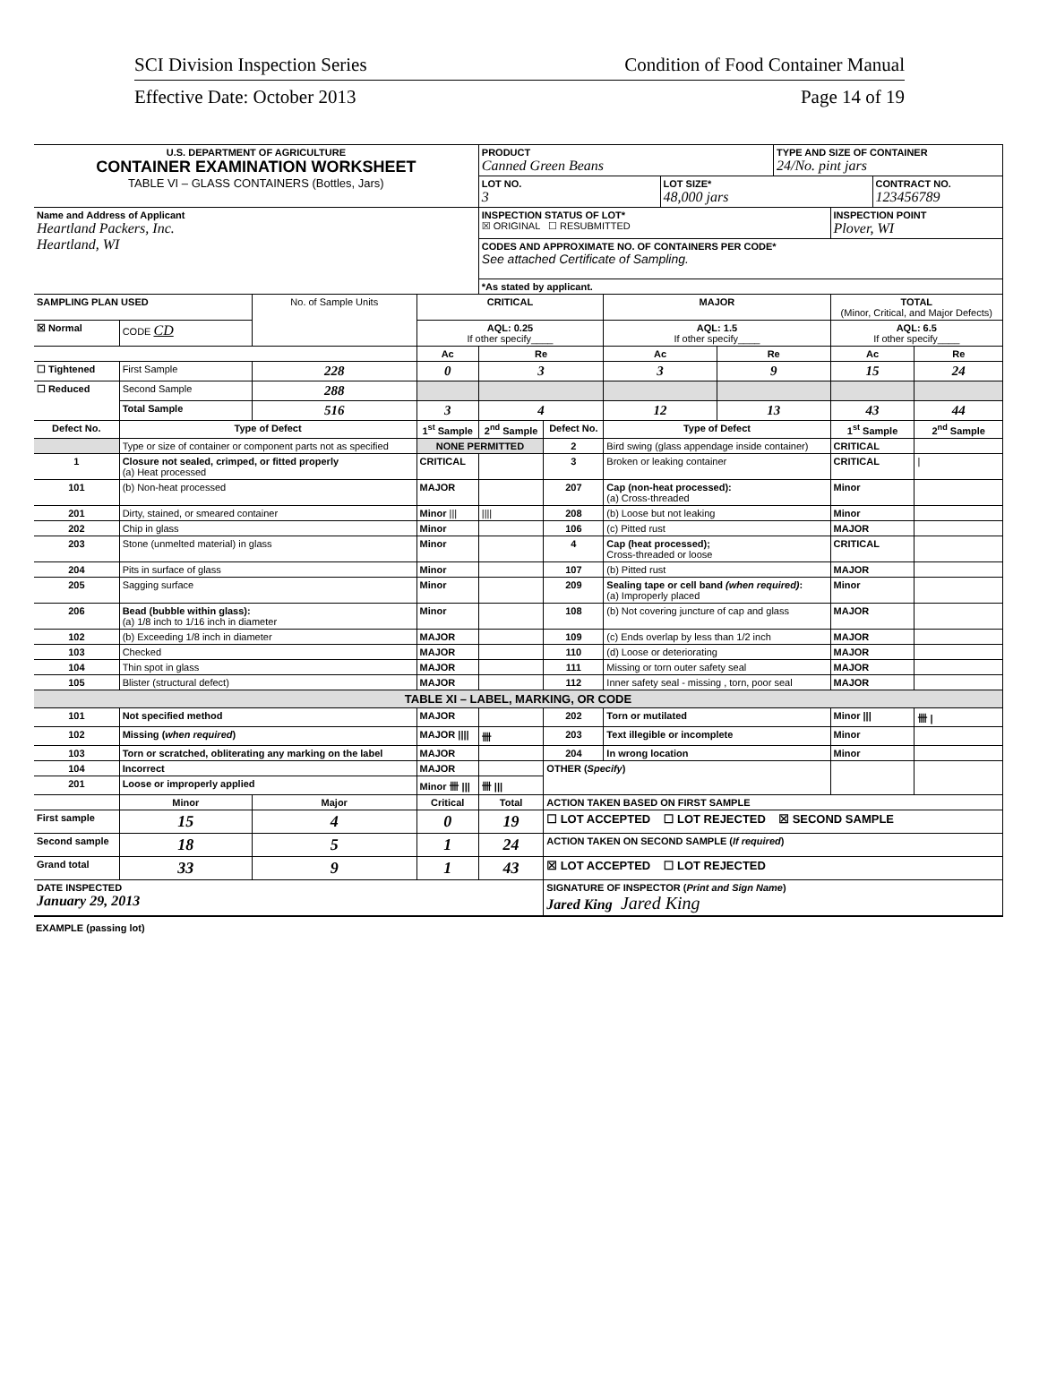SCI Division Inspection Series Condition of Food Container Manual
Effective Date: October 2013 Page 14 of 19
| U.S. DEPARTMENT OF AGRICULTURE CONTAINER EXAMINATION WORKSHEET TABLE VI – GLASS CONTAINERS (Bottles, Jars) | | | | | PRODUCT Canned Green Beans | | | | | TYPE AND SIZE OF CONTAINER 24/No. pint jars | | | |
| | | | | | LOT NO. 3 | | | LOT SIZE* 48,000 jars | | | | CONTRACT NO. 123456789 | |
| Name and Address of Applicant Heartland Packers, Inc. Heartland, WI | | | | | INSPECTION STATUS OF LOT* ☒ ORIGINAL ☐ RESUBMITTED | | | | | | INSPECTION POINT Plover, WI | | |
| | | | | | CODES AND APPROXIMATE NO. OF CONTAINERS PER CODE* See attached Certificate of Sampling. | | | | | | | | |
| | | | | | *As stated by applicant. | | | | | | | | |
| SAMPLING PLAN USED | | | No. of Sample Units | CRITICAL | | | MAJOR | | | | TOTAL (Minor, Critical, and Major Defects) | | |
| ☒ Normal | | CODE CD | | AQL: 0.25 If other specify____ | | | AQL: 1.5 If other specify____ | | | | AQL: 6.5 If other specify____ | | |
| | | | | Ac | Re | | Ac | | Re | | Ac | | Re |
| ☐ Tightened | | First Sample | 228 | 0 | 3 | | 3 | | 9 | | 15 | | 24 |
| ☐ Reduced | | Second Sample | 288 | | | | | | | | | | |
| | | Total Sample | 516 | 3 | 4 | | 12 | | 13 | | 43 | | 44 |
| Defect No. | Type of Defect | | | 1<sup>st</sup> Sample | 2<sup>nd</sup> Sample | Defect No. | Type of Defect | | | | 1<sup>st</sup> Sample | | 2<sup>nd</sup> Sample |
| | Type or size of container or component parts not as specified | | | NONE PERMITTED | | 2 | Bird swing (glass appendage inside container) | | | | CRITICAL | | |
| 1 | Closure not sealed, crimped, or fitted properly (a) Heat processed | | | CRITICAL | | 3 | Broken or leaking container | | | | CRITICAL | | / |
| 101 | (b) Non-heat processed | | | MAJOR | | 207 | Cap (non-heat processed): (a) Cross-threaded | | | | Minor | | |
| 201 | Dirty, stained, or smeared container | | | Minor /// | //// | 208 | (b) Loose but not leaking | | | | Minor | | |
| 202 | Chip in glass | | | Minor | | 106 | (c) Pitted rust | | | | MAJOR | | |
| 203 | Stone (unmelted material) in glass | | | Minor | | 4 | Cap (heat processed); Cross-threaded or loose | | | | CRITICAL | | |
| 204 | Pits in surface of glass | | | Minor | | 107 | (b) Pitted rust | | | | MAJOR | | |
| 205 | Sagging surface | | | Minor | | 209 | Sealing tape or cell band (when required) : (a) Improperly placed | | | | Minor | | |
| 206 | Bead (bubble within glass): (a) 1/8 inch to 1/16 inch in diameter | | | Minor | | 108 | (b) Not covering juncture of cap and glass | | | | MAJOR | | |
| 102 | (b) Exceeding 1/8 inch in diameter | | | MAJOR | | 109 | (c) Ends overlap by less than 1/2 inch | | | | MAJOR | | |
| 103 | Checked | | | MAJOR | | 110 | (d) Loose or deteriorating | | | | MAJOR | | |
| 104 | Thin spot in glass | | | MAJOR | | 111 | Missing or torn outer safety seal | | | | MAJOR | | |
| 105 | Blister (structural defect) | | | MAJOR | | 112 | Inner safety seal - missing , torn, poor seal | | | | MAJOR | | |
| TABLE XI – LABEL, MARKING, OR CODE | | | | | | | | | | | | | |
| 101 | Not specified method | | | MAJOR | | 202 | Torn or mutilated | | | | Minor /// | | 卌 / |
| 102 | Missing ( when required ) | | | MAJOR //// | 卌 | 203 | Text illegible or incomplete | | | | Minor | | |
| 103 | Torn or scratched, obliterating any marking on the label | | | MAJOR | | 204 | In wrong location | | | | Minor | | |
| 104 | Incorrect | | | MAJOR | | OTHER ( Specify ) | | | | | | | |
| 201 | Loose or improperly applied | | | Minor 卌 /// | 卌 /// | | | | | | | | |
| | | Minor | Major | Critical | Total | ACTION TAKEN BASED ON FIRST SAMPLE | | | | | | | |
| First sample | | 15 | 4 | 0 | 19 | ☐ LOT ACCEPTED ☐ LOT REJECTED ☒ SECOND SAMPLE | | | | | | | |
| Second sample | | 18 | 5 | 1 | 24 | ACTION TAKEN ON SECOND SAMPLE ( If required ) | | | | | | | |
| Grand total | | 33 | 9 | 1 | 43 | ☒ LOT ACCEPTED ☐ LOT REJECTED | | | | | | | |
| DATE INSPECTED January 29, 2013 | | | | | | SIGNATURE OF INSPECTOR ( Print and Sign Name ) Jared King Jared King | | | | | | | |
EXAMPLE (passing lot)